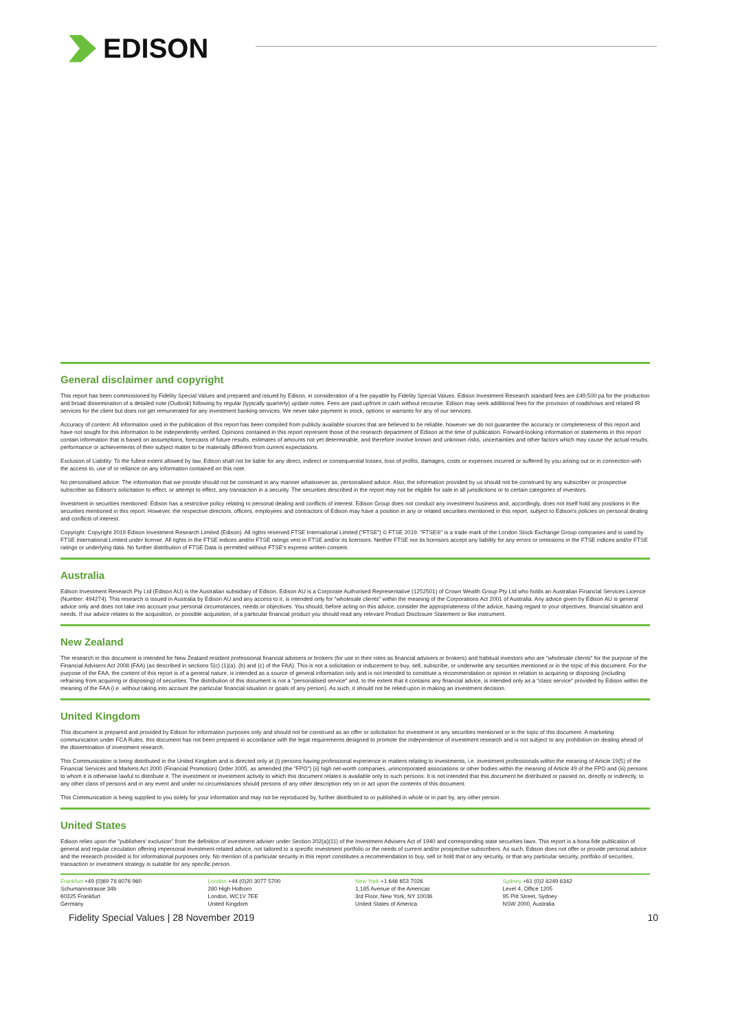EDISON
General disclaimer and copyright
This report has been commissioned by Fidelity Special Values and prepared and issued by Edison, in consideration of a fee payable by Fidelity Special Values. Edison Investment Research standard fees are £49,500 pa for the production and broad dissemination of a detailed note (Outlook) following by regular (typically quarterly) update notes. Fees are paid upfront in cash without recourse. Edison may seek additional fees for the provision of roadshows and related IR services for the client but does not get remunerated for any investment banking services. We never take payment in stock, options or warrants for any of our services.
Accuracy of content: All information used in the publication of this report has been compiled from publicly available sources that are believed to be reliable, however we do not guarantee the accuracy or completeness of this report and have not sought for this information to be independently verified. Opinions contained in this report represent those of the research department of Edison at the time of publication. Forward-looking information or statements in this report contain information that is based on assumptions, forecasts of future results, estimates of amounts not yet determinable, and therefore involve known and unknown risks, uncertainties and other factors which may cause the actual results, performance or achievements of their subject matter to be materially different from current expectations.
Exclusion of Liability: To the fullest extent allowed by law, Edison shall not be liable for any direct, indirect or consequential losses, loss of profits, damages, costs or expenses incurred or suffered by you arising out or in connection with the access to, use of or reliance on any information contained on this note.
No personalised advice: The information that we provide should not be construed in any manner whatsoever as, personalised advice. Also, the information provided by us should not be construed by any subscriber or prospective subscriber as Edison's solicitation to effect, or attempt to effect, any transaction in a security. The securities described in the report may not be eligible for sale in all jurisdictions or to certain categories of investors.
Investment in securities mentioned: Edison has a restrictive policy relating to personal dealing and conflicts of interest. Edison Group does not conduct any investment business and, accordingly, does not itself hold any positions in the securities mentioned in this report. However, the respective directors, officers, employees and contractors of Edison may have a position in any or related securities mentioned in this report, subject to Edison's policies on personal dealing and conflicts of interest.
Copyright: Copyright 2019 Edison Investment Research Limited (Edison). All rights reserved FTSE International Limited ("FTSE") © FTSE 2019. "FTSE®" is a trade mark of the London Stock Exchange Group companies and is used by FTSE International Limited under license. All rights in the FTSE indices and/or FTSE ratings vest in FTSE and/or its licensors. Neither FTSE nor its licensors accept any liability for any errors or omissions in the FTSE indices and/or FTSE ratings or underlying data. No further distribution of FTSE Data is permitted without FTSE's express written consent.
Australia
Edison Investment Research Pty Ltd (Edison AU) is the Australian subsidiary of Edison. Edison AU is a Corporate Authorised Representative (1252501) of Crown Wealth Group Pty Ltd who holds an Australian Financial Services Licence (Number: 494274). This research is issued in Australia by Edison AU and any access to it, is intended only for "wholesale clients" within the meaning of the Corporations Act 2001 of Australia. Any advice given by Edison AU is general advice only and does not take into account your personal circumstances, needs or objectives. You should, before acting on this advice, consider the appropriateness of the advice, having regard to your objectives, financial situation and needs. If our advice relates to the acquisition, or possible acquisition, of a particular financial product you should read any relevant Product Disclosure Statement or like instrument.
New Zealand
The research in this document is intended for New Zealand resident professional financial advisers or brokers (for use in their roles as financial advisers or brokers) and habitual investors who are "wholesale clients" for the purpose of the Financial Advisers Act 2008 (FAA) (as described in sections 5(c) (1)(a), (b) and (c) of the FAA). This is not a solicitation or inducement to buy, sell, subscribe, or underwrite any securities mentioned or in the topic of this document. For the purpose of the FAA, the content of this report is of a general nature, is intended as a source of general information only and is not intended to constitute a recommendation or opinion in relation to acquiring or disposing (including refraining from acquiring or disposing) of securities. The distribution of this document is not a "personalised service" and, to the extent that it contains any financial advice, is intended only as a "class service" provided by Edison within the meaning of the FAA (i.e. without taking into account the particular financial situation or goals of any person). As such, it should not be relied upon in making an investment decision.
United Kingdom
This document is prepared and provided by Edison for information purposes only and should not be construed as an offer or solicitation for investment in any securities mentioned or in the topic of this document. A marketing communication under FCA Rules, this document has not been prepared in accordance with the legal requirements designed to promote the independence of investment research and is not subject to any prohibition on dealing ahead of the dissemination of investment research.
This Communication is being distributed in the United Kingdom and is directed only at (i) persons having professional experience in matters relating to investments, i.e. investment professionals within the meaning of Article 19(5) of the Financial Services and Markets Act 2000 (Financial Promotion) Order 2005, as amended (the "FPO") (ii) high net-worth companies, unincorporated associations or other bodies within the meaning of Article 49 of the FPO and (iii) persons to whom it is otherwise lawful to distribute it. The investment or investment activity to which this document relates is available only to such persons. It is not intended that this document be distributed or passed on, directly or indirectly, to any other class of persons and in any event and under no circumstances should persons of any other description rely on or act upon the contents of this document.
This Communication is being supplied to you solely for your information and may not be reproduced by, further distributed to or published in whole or in part by, any other person.
United States
Edison relies upon the "publishers' exclusion" from the definition of investment adviser under Section 202(a)(11) of the Investment Advisers Act of 1940 and corresponding state securities laws. This report is a bona fide publication of general and regular circulation offering impersonal investment-related advice, not tailored to a specific investment portfolio or the needs of current and/or prospective subscribers. As such, Edison does not offer or provide personal advice and the research provided is for informational purposes only. No mention of a particular security in this report constitutes a recommendation to buy, sell or hold that or any security, or that any particular security, portfolio of securities, transaction or investment strategy is suitable for any specific person.
Frankfurt +49 (0)69 78 8076 960
Schumannstrasse 34b
60325 Frankfurt
Germany
London +44 (0)20 3077 5700
280 High Holborn
London, WC1V 7EE
United Kingdom
New York +1 646 653 7026
1,185 Avenue of the Americas
3rd Floor, New York, NY 10036
United States of America
Sydney +61 (0)2 8249 8342
Level 4, Office 1205
95 Pitt Street, Sydney
NSW 2000, Australia
Fidelity Special Values | 28 November 2019 10